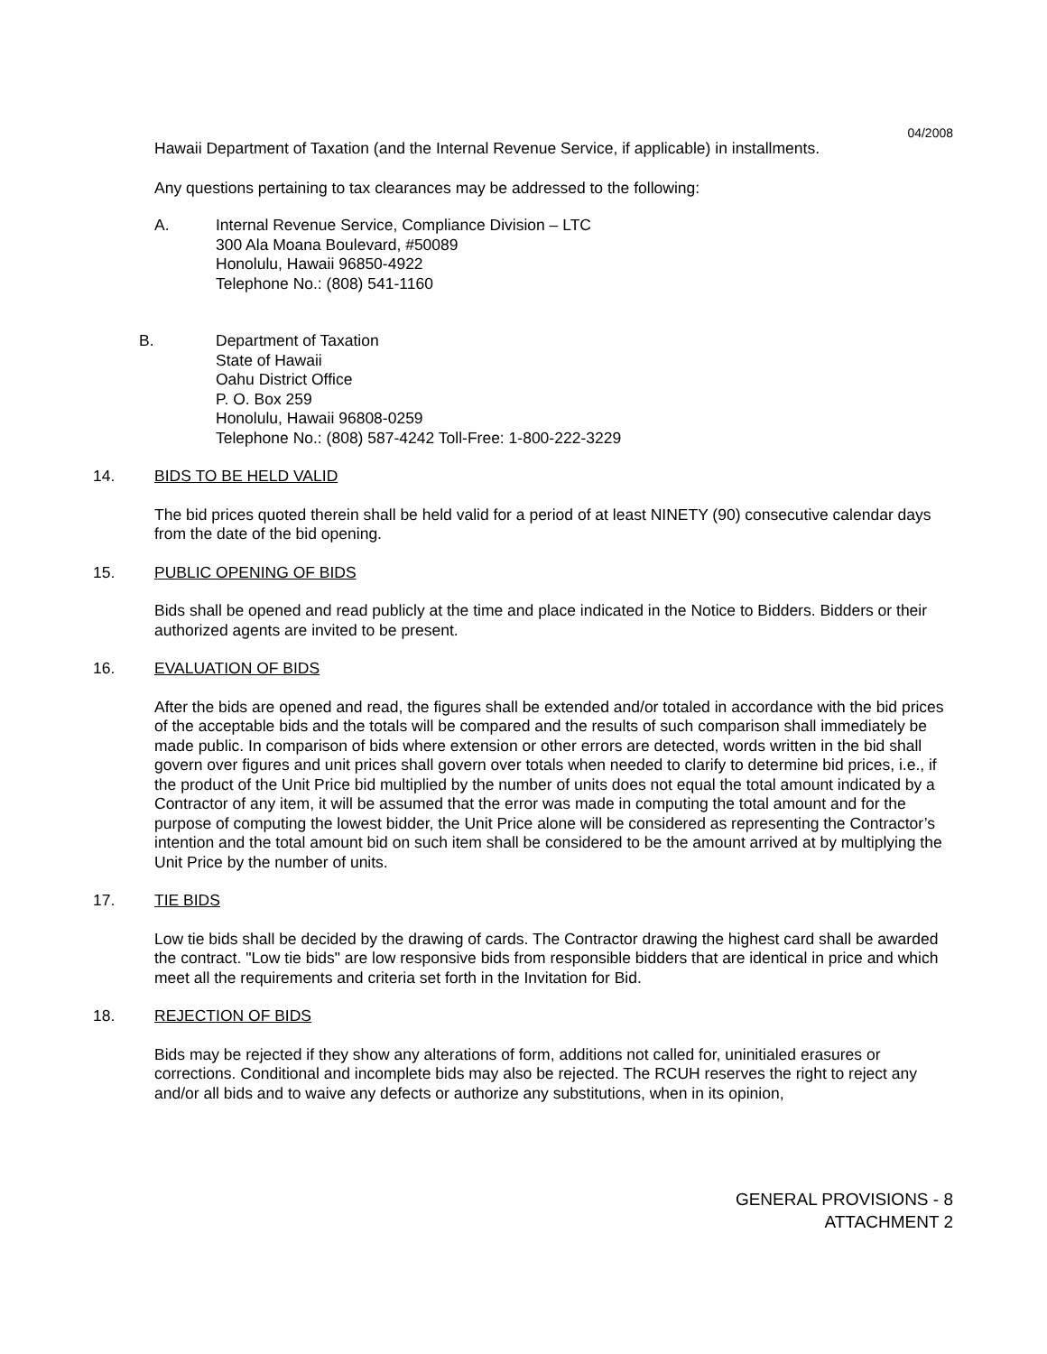04/2008
Hawaii Department of Taxation (and the Internal Revenue Service, if applicable) in installments.
Any questions pertaining to tax clearances may be addressed to the following:
A. Internal Revenue Service, Compliance Division – LTC
300 Ala Moana Boulevard, #50089
Honolulu, Hawaii 96850-4922
Telephone No.: (808) 541-1160
B. Department of Taxation
State of Hawaii
Oahu District Office
P. O. Box 259
Honolulu, Hawaii 96808-0259
Telephone No.: (808) 587-4242 Toll-Free: 1-800-222-3229
14. BIDS TO BE HELD VALID
The bid prices quoted therein shall be held valid for a period of at least NINETY (90) consecutive calendar days from the date of the bid opening.
15. PUBLIC OPENING OF BIDS
Bids shall be opened and read publicly at the time and place indicated in the Notice to Bidders. Bidders or their authorized agents are invited to be present.
16. EVALUATION OF BIDS
After the bids are opened and read, the figures shall be extended and/or totaled in accordance with the bid prices of the acceptable bids and the totals will be compared and the results of such comparison shall immediately be made public. In comparison of bids where extension or other errors are detected, words written in the bid shall govern over figures and unit prices shall govern over totals when needed to clarify to determine bid prices, i.e., if the product of the Unit Price bid multiplied by the number of units does not equal the total amount indicated by a Contractor of any item, it will be assumed that the error was made in computing the total amount and for the purpose of computing the lowest bidder, the Unit Price alone will be considered as representing the Contractor’s intention and the total amount bid on such item shall be considered to be the amount arrived at by multiplying the Unit Price by the number of units.
17. TIE BIDS
Low tie bids shall be decided by the drawing of cards. The Contractor drawing the highest card shall be awarded the contract. "Low tie bids" are low responsive bids from responsible bidders that are identical in price and which meet all the requirements and criteria set forth in the Invitation for Bid.
18. REJECTION OF BIDS
Bids may be rejected if they show any alterations of form, additions not called for, uninitialed erasures or corrections. Conditional and incomplete bids may also be rejected. The RCUH reserves the right to reject any and/or all bids and to waive any defects or authorize any substitutions, when in its opinion,
GENERAL PROVISIONS - 8
ATTACHMENT 2